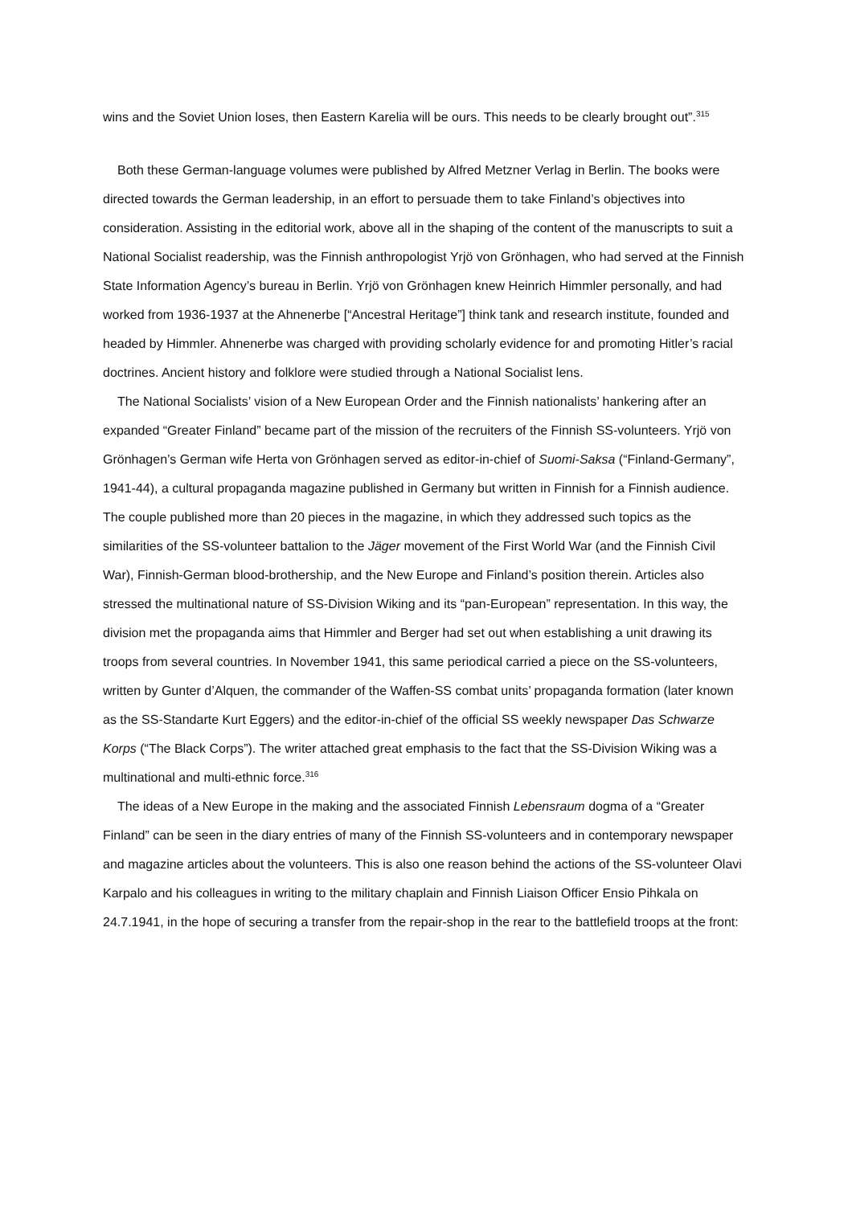wins and the Soviet Union loses, then Eastern Karelia will be ours. This needs to be clearly brought out”.<sup>315</sup>
Both these German-language volumes were published by Alfred Metzner Verlag in Berlin. The books were directed towards the German leadership, in an effort to persuade them to take Finland’s objectives into consideration. Assisting in the editorial work, above all in the shaping of the content of the manuscripts to suit a National Socialist readership, was the Finnish anthropologist Yrjö von Grönhagen, who had served at the Finnish State Information Agency’s bureau in Berlin. Yrjö von Grönhagen knew Heinrich Himmler personally, and had worked from 1936-1937 at the Ahnenerbe [“Ancestral Heritage”] think tank and research institute, founded and headed by Himmler. Ahnenerbe was charged with providing scholarly evidence for and promoting Hitler’s racial doctrines. Ancient history and folklore were studied through a National Socialist lens.
The National Socialists’ vision of a New European Order and the Finnish nationalists’ hankering after an expanded “Greater Finland” became part of the mission of the recruiters of the Finnish SS-volunteers. Yrjö von Grönhagen’s German wife Herta von Grönhagen served as editor-in-chief of Suomi-Saksa (“Finland-Germany”, 1941-44), a cultural propaganda magazine published in Germany but written in Finnish for a Finnish audience. The couple published more than 20 pieces in the magazine, in which they addressed such topics as the similarities of the SS-volunteer battalion to the Jäger movement of the First World War (and the Finnish Civil War), Finnish-German blood-brothership, and the New Europe and Finland’s position therein. Articles also stressed the multinational nature of SS-Division Wiking and its “pan-European” representation. In this way, the division met the propaganda aims that Himmler and Berger had set out when establishing a unit drawing its troops from several countries. In November 1941, this same periodical carried a piece on the SS-volunteers, written by Gunter d’Alquen, the commander of the Waffen-SS combat units’ propaganda formation (later known as the SS-Standarte Kurt Eggers) and the editor-in-chief of the official SS weekly newspaper Das Schwarze Korps (“The Black Corps”). The writer attached great emphasis to the fact that the SS-Division Wiking was a multinational and multi-ethnic force.<sup>316</sup>
The ideas of a New Europe in the making and the associated Finnish Lebensraum dogma of a “Greater Finland” can be seen in the diary entries of many of the Finnish SS-volunteers and in contemporary newspaper and magazine articles about the volunteers. This is also one reason behind the actions of the SS-volunteer Olavi Karpalo and his colleagues in writing to the military chaplain and Finnish Liaison Officer Ensio Pihkala on 24.7.1941, in the hope of securing a transfer from the repair-shop in the rear to the battlefield troops at the front: